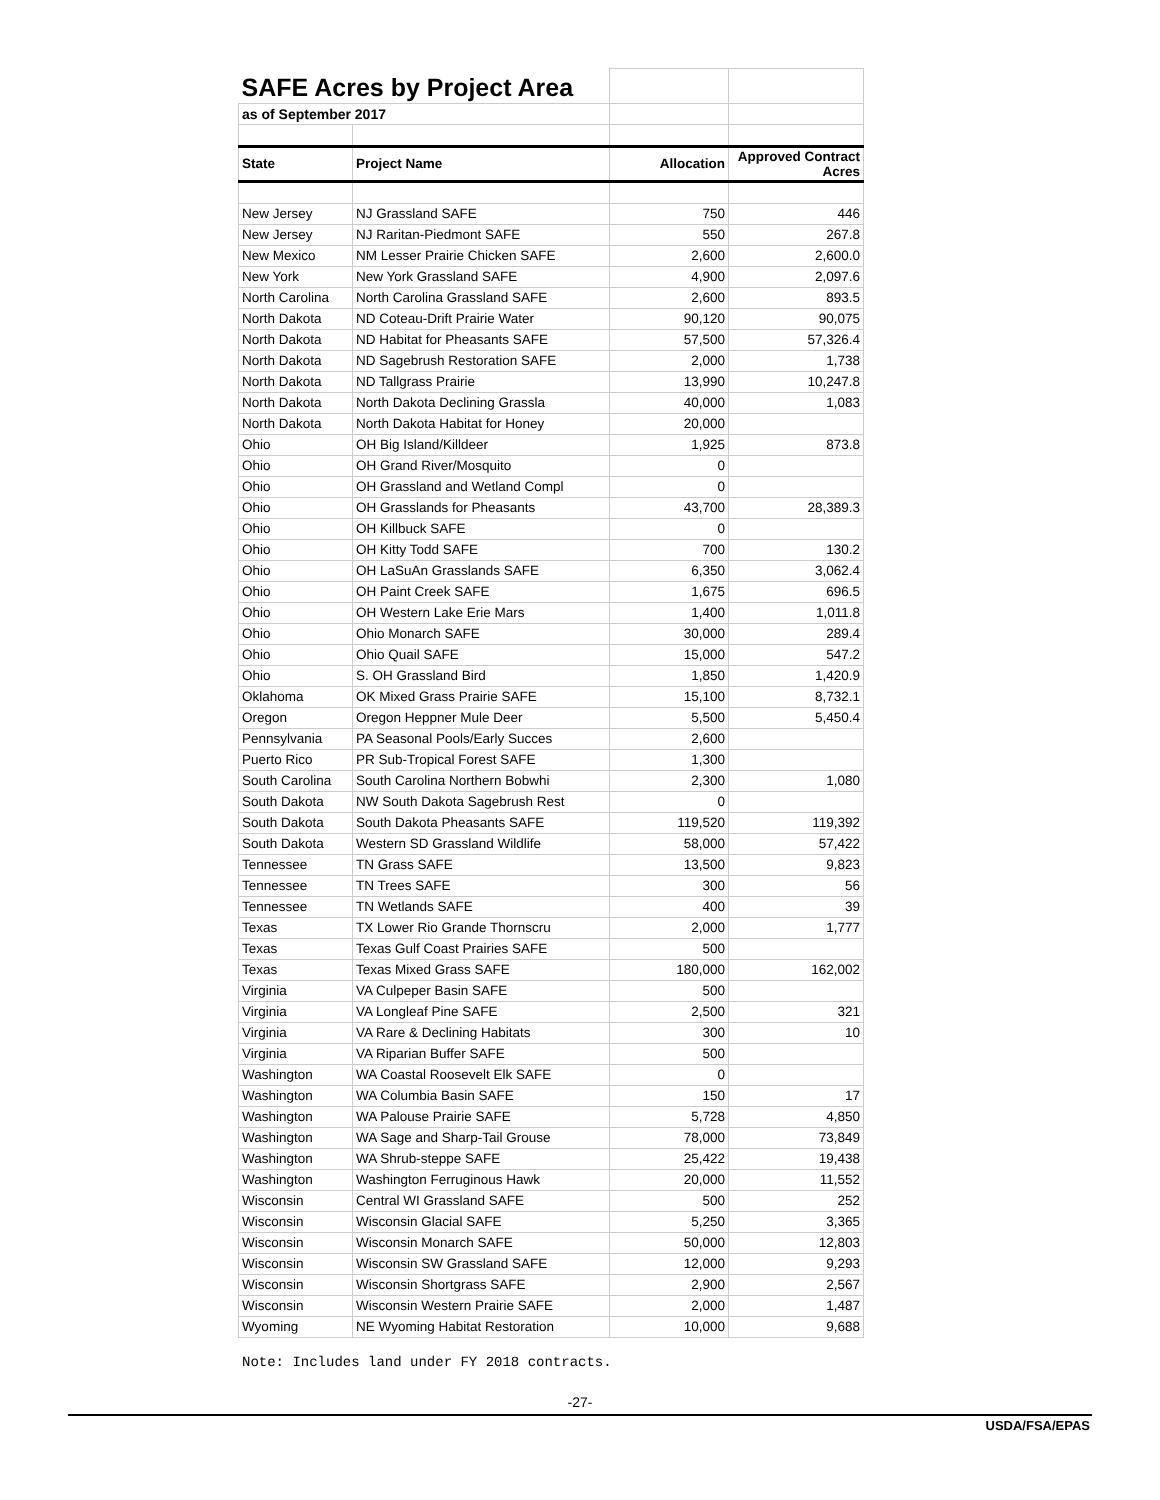| SAFE Acres by Project Area | | | |
| as of September 2017 | | | |
| State | Project Name | Allocation | Approved Contract Acres |
| New Jersey | NJ Grassland SAFE | 750 | 446 |
| New Jersey | NJ Raritan-Piedmont SAFE | 550 | 267.8 |
| New Mexico | NM Lesser Prairie Chicken SAFE | 2,600 | 2,600.0 |
| New York | New York Grassland SAFE | 4,900 | 2,097.6 |
| North Carolina | North Carolina Grassland SAFE | 2,600 | 893.5 |
| North Dakota | ND Coteau-Drift Prairie Water | 90,120 | 90,075 |
| North Dakota | ND Habitat for Pheasants SAFE | 57,500 | 57,326.4 |
| North Dakota | ND Sagebrush Restoration SAFE | 2,000 | 1,738 |
| North Dakota | ND Tallgrass Prairie | 13,990 | 10,247.8 |
| North Dakota | North Dakota Declining Grassla | 40,000 | 1,083 |
| North Dakota | North Dakota Habitat for Honey | 20,000 | |
| Ohio | OH Big Island/Killdeer | 1,925 | 873.8 |
| Ohio | OH Grand River/Mosquito | 0 | |
| Ohio | OH Grassland and Wetland Compl | 0 | |
| Ohio | OH Grasslands for Pheasants | 43,700 | 28,389.3 |
| Ohio | OH Killbuck SAFE | 0 | |
| Ohio | OH Kitty Todd SAFE | 700 | 130.2 |
| Ohio | OH LaSuAn Grasslands SAFE | 6,350 | 3,062.4 |
| Ohio | OH Paint Creek SAFE | 1,675 | 696.5 |
| Ohio | OH Western Lake Erie Mars | 1,400 | 1,011.8 |
| Ohio | Ohio Monarch SAFE | 30,000 | 289.4 |
| Ohio | Ohio Quail SAFE | 15,000 | 547.2 |
| Ohio | S. OH Grassland Bird | 1,850 | 1,420.9 |
| Oklahoma | OK Mixed Grass Prairie SAFE | 15,100 | 8,732.1 |
| Oregon | Oregon Heppner Mule Deer | 5,500 | 5,450.4 |
| Pennsylvania | PA Seasonal Pools/Early Succes | 2,600 | |
| Puerto Rico | PR Sub-Tropical Forest SAFE | 1,300 | |
| South Carolina | South Carolina Northern Bobwhi | 2,300 | 1,080 |
| South Dakota | NW South Dakota Sagebrush Rest | 0 | |
| South Dakota | South Dakota Pheasants SAFE | 119,520 | 119,392 |
| South Dakota | Western SD Grassland Wildlife | 58,000 | 57,422 |
| Tennessee | TN Grass SAFE | 13,500 | 9,823 |
| Tennessee | TN Trees SAFE | 300 | 56 |
| Tennessee | TN Wetlands SAFE | 400 | 39 |
| Texas | TX Lower Rio Grande Thornscru | 2,000 | 1,777 |
| Texas | Texas Gulf Coast Prairies SAFE | 500 | |
| Texas | Texas Mixed Grass SAFE | 180,000 | 162,002 |
| Virginia | VA Culpeper Basin SAFE | 500 | |
| Virginia | VA Longleaf Pine SAFE | 2,500 | 321 |
| Virginia | VA Rare & Declining Habitats | 300 | 10 |
| Virginia | VA Riparian Buffer SAFE | 500 | |
| Washington | WA Coastal Roosevelt Elk SAFE | 0 | |
| Washington | WA Columbia Basin SAFE | 150 | 17 |
| Washington | WA Palouse Prairie SAFE | 5,728 | 4,850 |
| Washington | WA Sage and Sharp-Tail Grouse | 78,000 | 73,849 |
| Washington | WA Shrub-steppe SAFE | 25,422 | 19,438 |
| Washington | Washington Ferruginous Hawk | 20,000 | 11,552 |
| Wisconsin | Central WI Grassland SAFE | 500 | 252 |
| Wisconsin | Wisconsin Glacial SAFE | 5,250 | 3,365 |
| Wisconsin | Wisconsin Monarch SAFE | 50,000 | 12,803 |
| Wisconsin | Wisconsin SW Grassland SAFE | 12,000 | 9,293 |
| Wisconsin | Wisconsin Shortgrass SAFE | 2,900 | 2,567 |
| Wisconsin | Wisconsin Western Prairie SAFE | 2,000 | 1,487 |
| Wyoming | NE Wyoming Habitat Restoration | 10,000 | 9,688 |
Note: Includes land under FY 2018 contracts.
-27-
USDA/FSA/EPAS